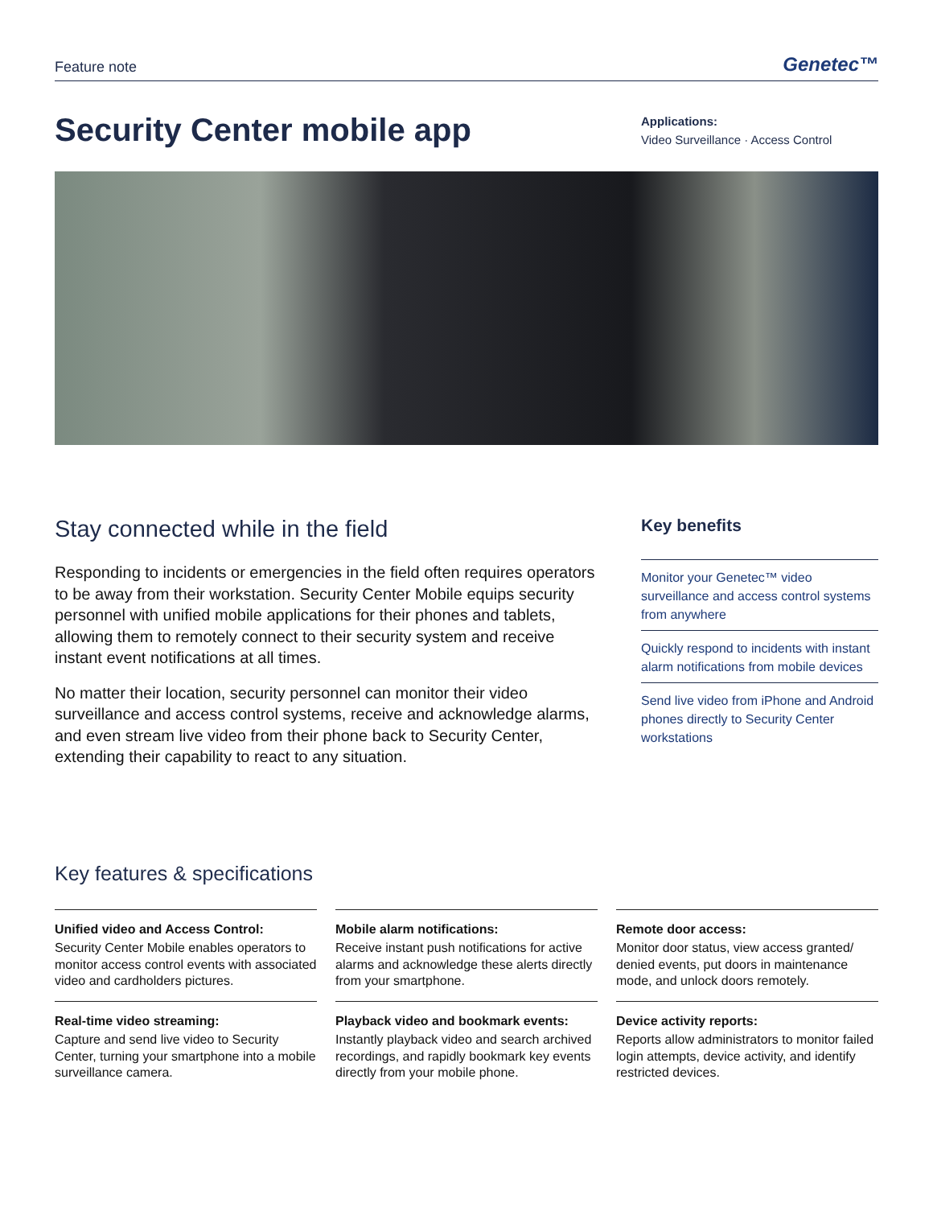Feature note Genetec™
Security Center mobile app
Applications:
Video Surveillance · Access Control
Stay connected while in the field
Responding to incidents or emergencies in the field often requires operators to be away from their workstation. Security Center Mobile equips security personnel with unified mobile applications for their phones and tablets, allowing them to remotely connect to their security system and receive instant event notifications at all times.
No matter their location, security personnel can monitor their video surveillance and access control systems, receive and acknowledge alarms, and even stream live video from their phone back to Security Center, extending their capability to react to any situation.
Key benefits
Monitor your Genetec™ video surveillance and access control systems from anywhere
Quickly respond to incidents with instant alarm notifications from mobile devices
Send live video from iPhone and Android phones directly to Security Center workstations
Key features & specifications
Unified video and Access Control:
Security Center Mobile enables operators to monitor access control events with associated video and cardholders pictures.
Real-time video streaming:
Capture and send live video to Security Center, turning your smartphone into a mobile surveillance camera.
Mobile alarm notifications:
Receive instant push notifications for active alarms and acknowledge these alerts directly from your smartphone.
Playback video and bookmark events:
Instantly playback video and search archived recordings, and rapidly bookmark key events directly from your mobile phone.
Remote door access:
Monitor door status, view access granted/ denied events, put doors in maintenance mode, and unlock doors remotely.
Device activity reports:
Reports allow administrators to monitor failed login attempts, device activity, and identify restricted devices.